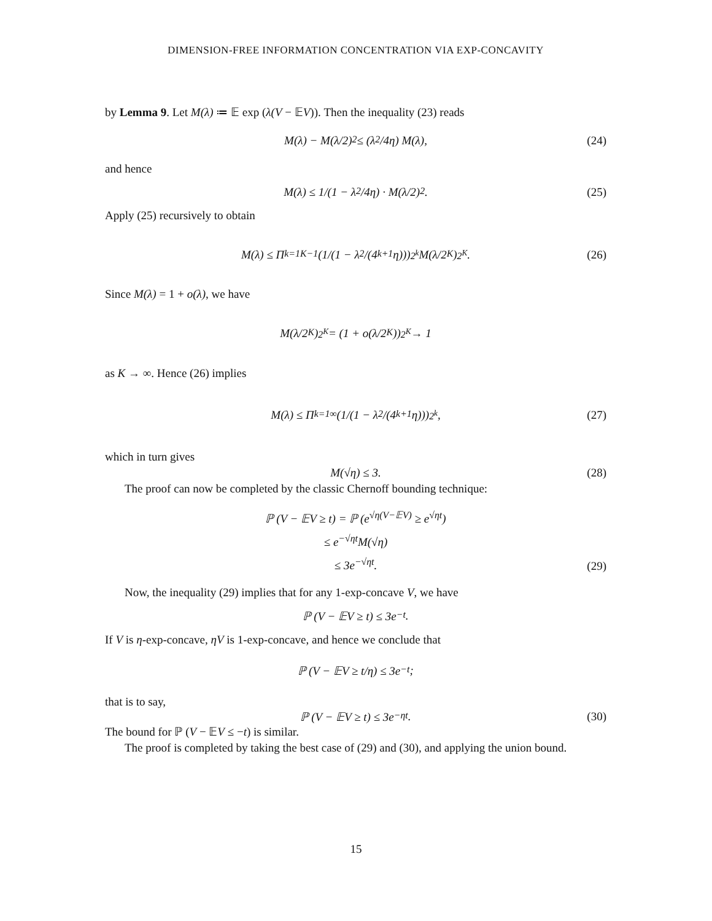DIMENSION-FREE INFORMATION CONCENTRATION VIA EXP-CONCAVITY
by Lemma 9. Let M(λ) ≔ 𝔼 exp (λ(V − 𝔼V)). Then the inequality (23) reads
M(λ) − M(λ/2)<sup>2</sup> ≤ (λ<sup>2</sup>/4η) M(λ), (24)
and hence
M(λ) ≤ 1/(1 − λ<sup>2</sup>/4η) · M(λ/2)<sup>2</sup>. (25)
Apply (25) recursively to obtain
M(λ) ≤ Π<sub>k=1</sub><sup>K−1</sup> (1/(1 − λ<sup>2</sup>/(4<sup>k+1</sup>η)))<sup>2<sup>k</sup></sup> M(λ/2<sup>K</sup>)<sup>2<sup>K</sup></sup>. (26)
Since M(λ) = 1 + o(λ), we have
M(λ/2<sup>K</sup>)<sup>2<sup>K</sup></sup> = (1 + o(λ/2<sup>K</sup>))<sup>2<sup>K</sup></sup> → 1
as K → ∞. Hence (26) implies
M(λ) ≤ Π<sub>k=1</sub><sup>∞</sup> (1/(1 − λ<sup>2</sup>/(4<sup>k+1</sup>η)))<sup>2<sup>k</sup></sup>, (27)
which in turn gives
M(√η) ≤ 3. (28)
The proof can now be completed by the classic Chernoff bounding technique:
ℙ (V − 𝔼V ≥ t) = ℙ (e<sup>√η(V−𝔼V)</sup> ≥ e<sup>√ηt</sup>)
≤ e<sup>−√ηt</sup>M(√η)
≤ 3e<sup>−√ηt</sup>.
(29)
Now, the inequality (29) implies that for any 1-exp-concave V, we have
ℙ (V − 𝔼V ≥ t) ≤ 3e<sup>−t</sup>.
If V is η-exp-concave, ηV is 1-exp-concave, and hence we conclude that
ℙ (V − 𝔼V ≥ t/η) ≤ 3e<sup>−t</sup>;
that is to say,
ℙ (V − 𝔼V ≥ t) ≤ 3e<sup>−ηt</sup>. (30)
The bound for ℙ (V − 𝔼V ≤ −t) is similar.
The proof is completed by taking the best case of (29) and (30), and applying the union bound.
15